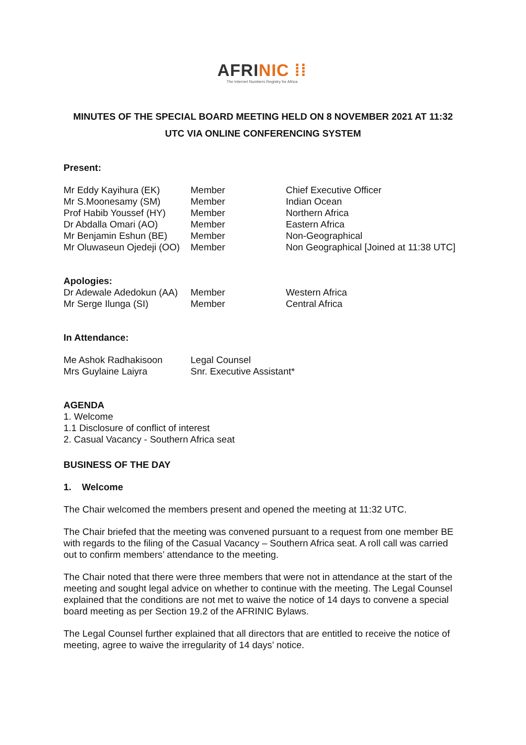AFRINIC ⁞⁞
The Internet Numbers Registry for Africa
MINUTES OF THE SPECIAL BOARD MEETING HELD ON 8 NOVEMBER 2021 AT 11:32
UTC VIA ONLINE CONFERENCING SYSTEM
Present:
| Mr Eddy Kayihura (EK) | Member | Chief Executive Officer |
| Mr S.Moonesamy (SM) | Member | Indian Ocean |
| Prof Habib Youssef (HY) | Member | Northern Africa |
| Dr Abdalla Omari (AO) | Member | Eastern Africa |
| Mr Benjamin Eshun (BE) | Member | Non-Geographical |
| Mr Oluwaseun Ojedeji (OO) | Member | Non Geographical [Joined at 11:38 UTC] |
Apologies:
| Dr Adewale Adedokun (AA) | Member | Western Africa |
| Mr Serge Ilunga (SI) | Member | Central Africa |
In Attendance:
| Me Ashok Radhakisoon | Legal Counsel |
| Mrs Guylaine Laiyra | Snr. Executive Assistant* |
AGENDA
1. Welcome
1.1 Disclosure of conflict of interest
2. Casual Vacancy - Southern Africa seat
BUSINESS OF THE DAY
1. Welcome
The Chair welcomed the members present and opened the meeting at 11:32 UTC.
The Chair briefed that the meeting was convened pursuant to a request from one member BE with regards to the filing of the Casual Vacancy – Southern Africa seat. A roll call was carried out to confirm members’ attendance to the meeting.
The Chair noted that there were three members that were not in attendance at the start of the meeting and sought legal advice on whether to continue with the meeting. The Legal Counsel explained that the conditions are not met to waive the notice of 14 days to convene a special board meeting as per Section 19.2 of the AFRINIC Bylaws.
The Legal Counsel further explained that all directors that are entitled to receive the notice of meeting, agree to waive the irregularity of 14 days’ notice.